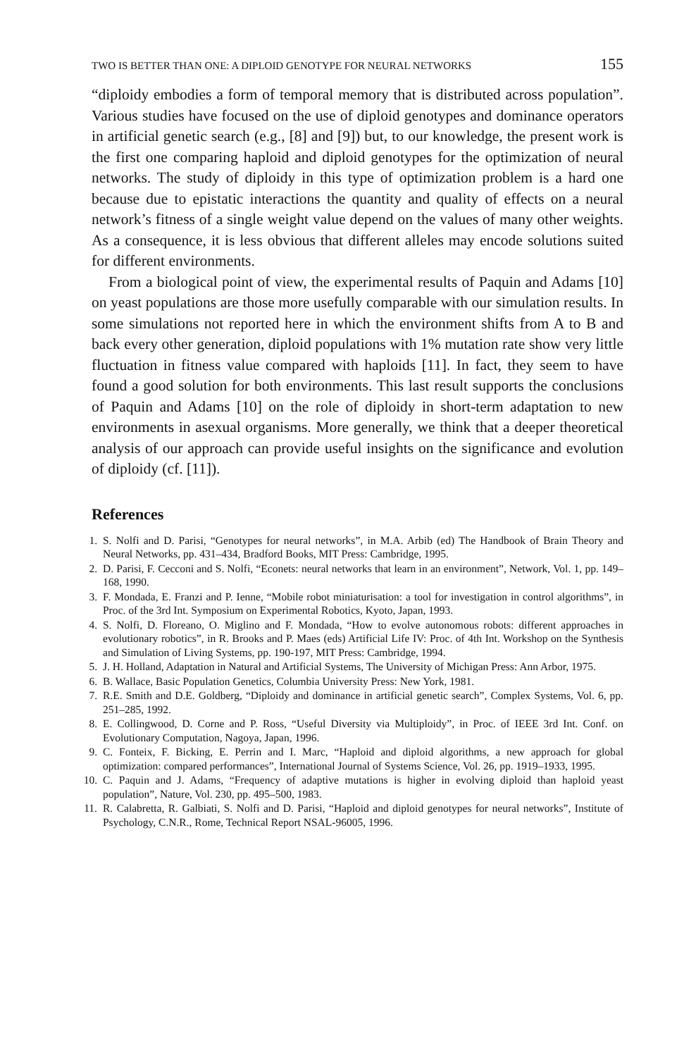TWO IS BETTER THAN ONE: A DIPLOID GENOTYPE FOR NEURAL NETWORKS 155
“diploidy embodies a form of temporal memory that is distributed across population”. Various studies have focused on the use of diploid genotypes and dominance operators in artificial genetic search (e.g., [8] and [9]) but, to our knowledge, the present work is the first one comparing haploid and diploid genotypes for the optimization of neural networks. The study of diploidy in this type of optimization problem is a hard one because due to epistatic interactions the quantity and quality of effects on a neural network’s fitness of a single weight value depend on the values of many other weights. As a consequence, it is less obvious that different alleles may encode solutions suited for different environments.
From a biological point of view, the experimental results of Paquin and Adams [10] on yeast populations are those more usefully comparable with our simulation results. In some simulations not reported here in which the environment shifts from A to B and back every other generation, diploid populations with 1% mutation rate show very little fluctuation in fitness value compared with haploids [11]. In fact, they seem to have found a good solution for both environments. This last result supports the conclusions of Paquin and Adams [10] on the role of diploidy in short-term adaptation to new environments in asexual organisms. More generally, we think that a deeper theoretical analysis of our approach can provide useful insights on the significance and evolution of diploidy (cf. [11]).
References
1. S. Nolfi and D. Parisi, “Genotypes for neural networks”, in M.A. Arbib (ed) The Handbook of Brain Theory and Neural Networks, pp. 431–434, Bradford Books, MIT Press: Cambridge, 1995.
2. D. Parisi, F. Cecconi and S. Nolfi, “Econets: neural networks that learn in an environment”, Network, Vol. 1, pp. 149–168, 1990.
3. F. Mondada, E. Franzi and P. Ienne, “Mobile robot miniaturisation: a tool for investigation in control algorithms”, in Proc. of the 3rd Int. Symposium on Experimental Robotics, Kyoto, Japan, 1993.
4. S. Nolfi, D. Floreano, O. Miglino and F. Mondada, “How to evolve autonomous robots: different approaches in evolutionary robotics”, in R. Brooks and P. Maes (eds) Artificial Life IV: Proc. of 4th Int. Workshop on the Synthesis and Simulation of Living Systems, pp. 190-197, MIT Press: Cambridge, 1994.
5. J. H. Holland, Adaptation in Natural and Artificial Systems, The University of Michigan Press: Ann Arbor, 1975.
6. B. Wallace, Basic Population Genetics, Columbia University Press: New York, 1981.
7. R.E. Smith and D.E. Goldberg, “Diploidy and dominance in artificial genetic search”, Complex Systems, Vol. 6, pp. 251–285, 1992.
8. E. Collingwood, D. Corne and P. Ross, “Useful Diversity via Multiploidy”, in Proc. of IEEE 3rd Int. Conf. on Evolutionary Computation, Nagoya, Japan, 1996.
9. C. Fonteix, F. Bicking, E. Perrin and I. Marc, “Haploid and diploid algorithms, a new approach for global optimization: compared performances”, International Journal of Systems Science, Vol. 26, pp. 1919–1933, 1995.
10. C. Paquin and J. Adams, “Frequency of adaptive mutations is higher in evolving diploid than haploid yeast population”, Nature, Vol. 230, pp. 495–500, 1983.
11. R. Calabretta, R. Galbiati, S. Nolfi and D. Parisi, “Haploid and diploid genotypes for neural networks”, Institute of Psychology, C.N.R., Rome, Technical Report NSAL-96005, 1996.